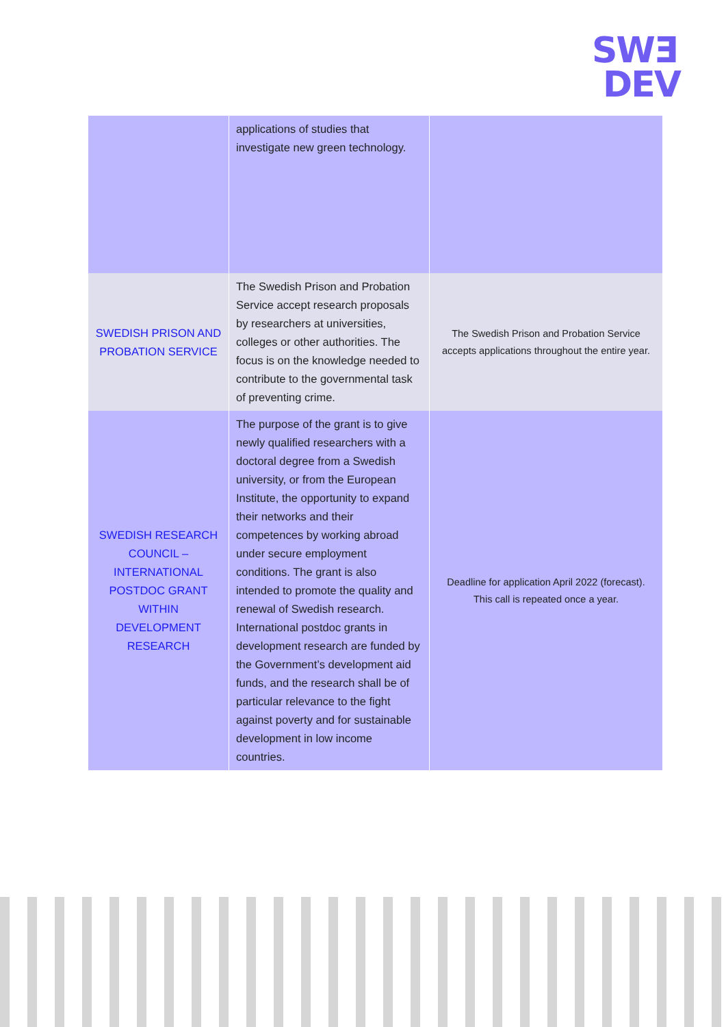SWƎ
DEV
| | applications of studies that investigate new green technology. | |
| SWEDISH PRISON AND PROBATION SERVICE | The Swedish Prison and Probation Service accept research proposals by researchers at universities, colleges or other authorities. The focus is on the knowledge needed to contribute to the governmental task of preventing crime. | The Swedish Prison and Probation Service accepts applications throughout the entire year. |
| SWEDISH RESEARCH COUNCIL – INTERNATIONAL POSTDOC GRANT WITHIN DEVELOPMENT RESEARCH | The purpose of the grant is to give newly qualified researchers with a doctoral degree from a Swedish university, or from the European Institute, the opportunity to expand their networks and their competences by working abroad under secure employment conditions. The grant is also intended to promote the quality and renewal of Swedish research. International postdoc grants in development research are funded by the Government’s development aid funds, and the research shall be of particular relevance to the fight against poverty and for sustainable development in low income countries. | Deadline for application April 2022 (forecast). This call is repeated once a year. |